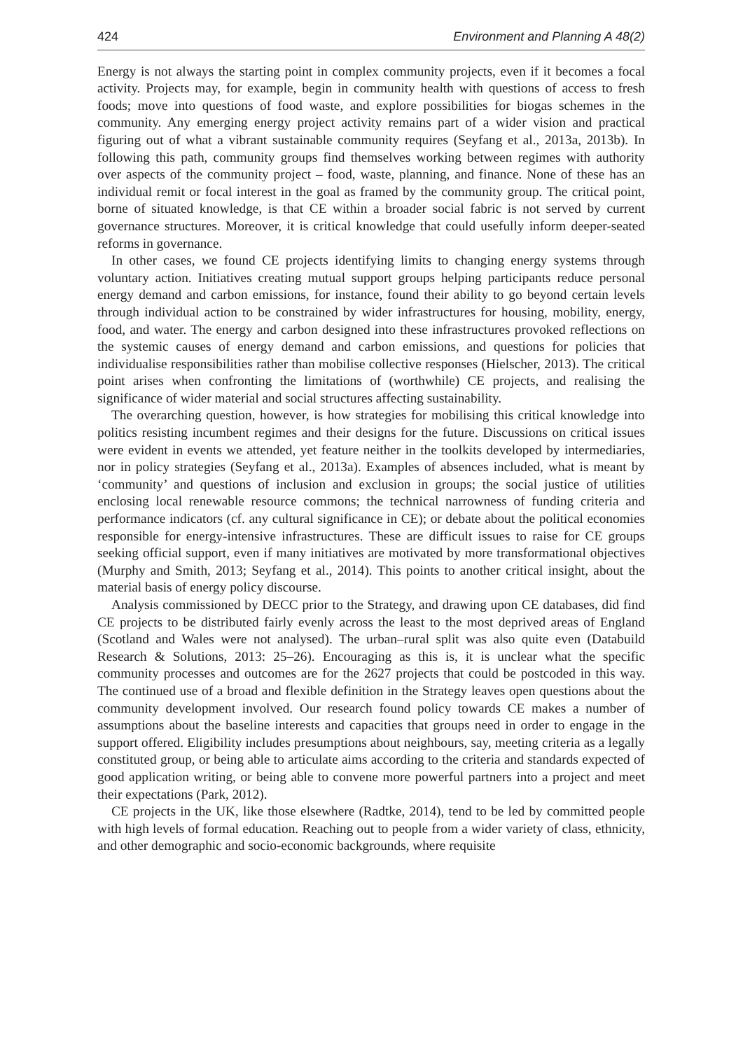424 Environment and Planning A 48(2)
Energy is not always the starting point in complex community projects, even if it becomes a focal activity. Projects may, for example, begin in community health with questions of access to fresh foods; move into questions of food waste, and explore possibilities for biogas schemes in the community. Any emerging energy project activity remains part of a wider vision and practical figuring out of what a vibrant sustainable community requires (Seyfang et al., 2013a, 2013b). In following this path, community groups find themselves working between regimes with authority over aspects of the community project – food, waste, planning, and finance. None of these has an individual remit or focal interest in the goal as framed by the community group. The critical point, borne of situated knowledge, is that CE within a broader social fabric is not served by current governance structures. Moreover, it is critical knowledge that could usefully inform deeper-seated reforms in governance.
In other cases, we found CE projects identifying limits to changing energy systems through voluntary action. Initiatives creating mutual support groups helping participants reduce personal energy demand and carbon emissions, for instance, found their ability to go beyond certain levels through individual action to be constrained by wider infrastructures for housing, mobility, energy, food, and water. The energy and carbon designed into these infrastructures provoked reflections on the systemic causes of energy demand and carbon emissions, and questions for policies that individualise responsibilities rather than mobilise collective responses (Hielscher, 2013). The critical point arises when confronting the limitations of (worthwhile) CE projects, and realising the significance of wider material and social structures affecting sustainability.
The overarching question, however, is how strategies for mobilising this critical knowledge into politics resisting incumbent regimes and their designs for the future. Discussions on critical issues were evident in events we attended, yet feature neither in the toolkits developed by intermediaries, nor in policy strategies (Seyfang et al., 2013a). Examples of absences included, what is meant by ‘community’ and questions of inclusion and exclusion in groups; the social justice of utilities enclosing local renewable resource commons; the technical narrowness of funding criteria and performance indicators (cf. any cultural significance in CE); or debate about the political economies responsible for energy-intensive infrastructures. These are difficult issues to raise for CE groups seeking official support, even if many initiatives are motivated by more transformational objectives (Murphy and Smith, 2013; Seyfang et al., 2014). This points to another critical insight, about the material basis of energy policy discourse.
Analysis commissioned by DECC prior to the Strategy, and drawing upon CE databases, did find CE projects to be distributed fairly evenly across the least to the most deprived areas of England (Scotland and Wales were not analysed). The urban–rural split was also quite even (Databuild Research & Solutions, 2013: 25–26). Encouraging as this is, it is unclear what the specific community processes and outcomes are for the 2627 projects that could be postcoded in this way. The continued use of a broad and flexible definition in the Strategy leaves open questions about the community development involved. Our research found policy towards CE makes a number of assumptions about the baseline interests and capacities that groups need in order to engage in the support offered. Eligibility includes presumptions about neighbours, say, meeting criteria as a legally constituted group, or being able to articulate aims according to the criteria and standards expected of good application writing, or being able to convene more powerful partners into a project and meet their expectations (Park, 2012).
CE projects in the UK, like those elsewhere (Radtke, 2014), tend to be led by committed people with high levels of formal education. Reaching out to people from a wider variety of class, ethnicity, and other demographic and socio-economic backgrounds, where requisite